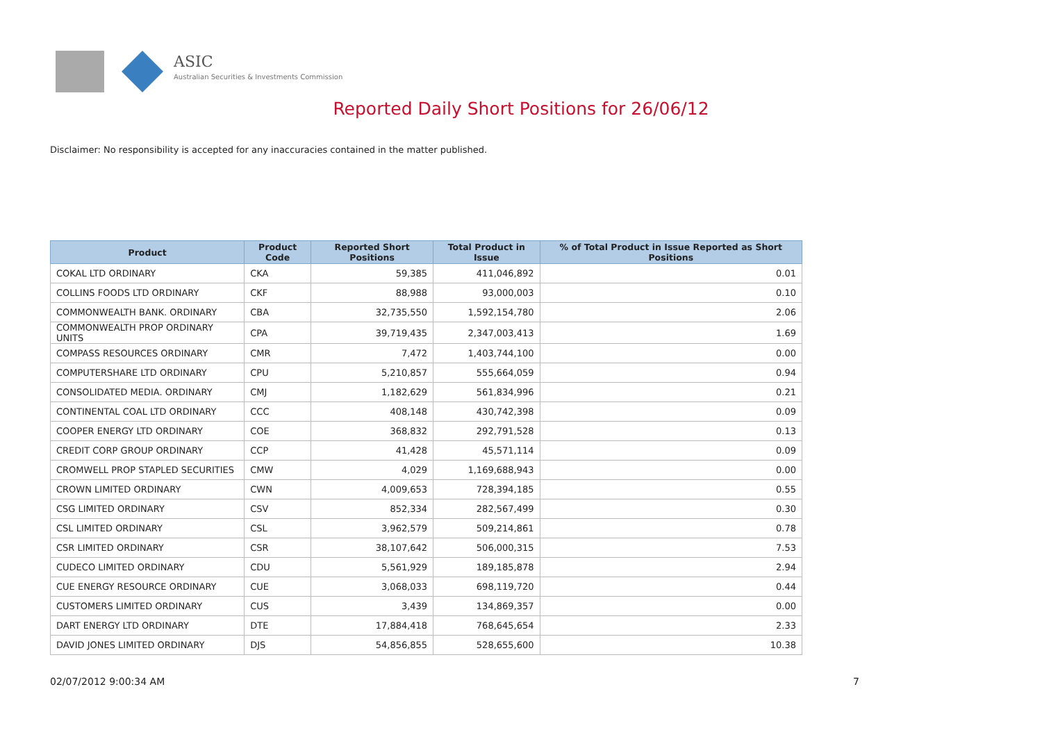ASIC
Australian Securities & Investments Commission
Reported Daily Short Positions for 26/06/12
Disclaimer: No responsibility is accepted for any inaccuracies contained in the matter published.
| Product | Product Code | Reported Short Positions | Total Product in Issue | % of Total Product in Issue Reported as Short Positions |
| --- | --- | --- | --- | --- |
| COKAL LTD ORDINARY | CKA | 59,385 | 411,046,892 | 0.01 |
| COLLINS FOODS LTD ORDINARY | CKF | 88,988 | 93,000,003 | 0.10 |
| COMMONWEALTH BANK. ORDINARY | CBA | 32,735,550 | 1,592,154,780 | 2.06 |
| COMMONWEALTH PROP ORDINARY UNITS | CPA | 39,719,435 | 2,347,003,413 | 1.69 |
| COMPASS RESOURCES ORDINARY | CMR | 7,472 | 1,403,744,100 | 0.00 |
| COMPUTERSHARE LTD ORDINARY | CPU | 5,210,857 | 555,664,059 | 0.94 |
| CONSOLIDATED MEDIA. ORDINARY | CMJ | 1,182,629 | 561,834,996 | 0.21 |
| CONTINENTAL COAL LTD ORDINARY | CCC | 408,148 | 430,742,398 | 0.09 |
| COOPER ENERGY LTD ORDINARY | COE | 368,832 | 292,791,528 | 0.13 |
| CREDIT CORP GROUP ORDINARY | CCP | 41,428 | 45,571,114 | 0.09 |
| CROMWELL PROP STAPLED SECURITIES | CMW | 4,029 | 1,169,688,943 | 0.00 |
| CROWN LIMITED ORDINARY | CWN | 4,009,653 | 728,394,185 | 0.55 |
| CSG LIMITED ORDINARY | CSV | 852,334 | 282,567,499 | 0.30 |
| CSL LIMITED ORDINARY | CSL | 3,962,579 | 509,214,861 | 0.78 |
| CSR LIMITED ORDINARY | CSR | 38,107,642 | 506,000,315 | 7.53 |
| CUDECO LIMITED ORDINARY | CDU | 5,561,929 | 189,185,878 | 2.94 |
| CUE ENERGY RESOURCE ORDINARY | CUE | 3,068,033 | 698,119,720 | 0.44 |
| CUSTOMERS LIMITED ORDINARY | CUS | 3,439 | 134,869,357 | 0.00 |
| DART ENERGY LTD ORDINARY | DTE | 17,884,418 | 768,645,654 | 2.33 |
| DAVID JONES LIMITED ORDINARY | DJS | 54,856,855 | 528,655,600 | 10.38 |
02/07/2012 9:00:34 AM 7